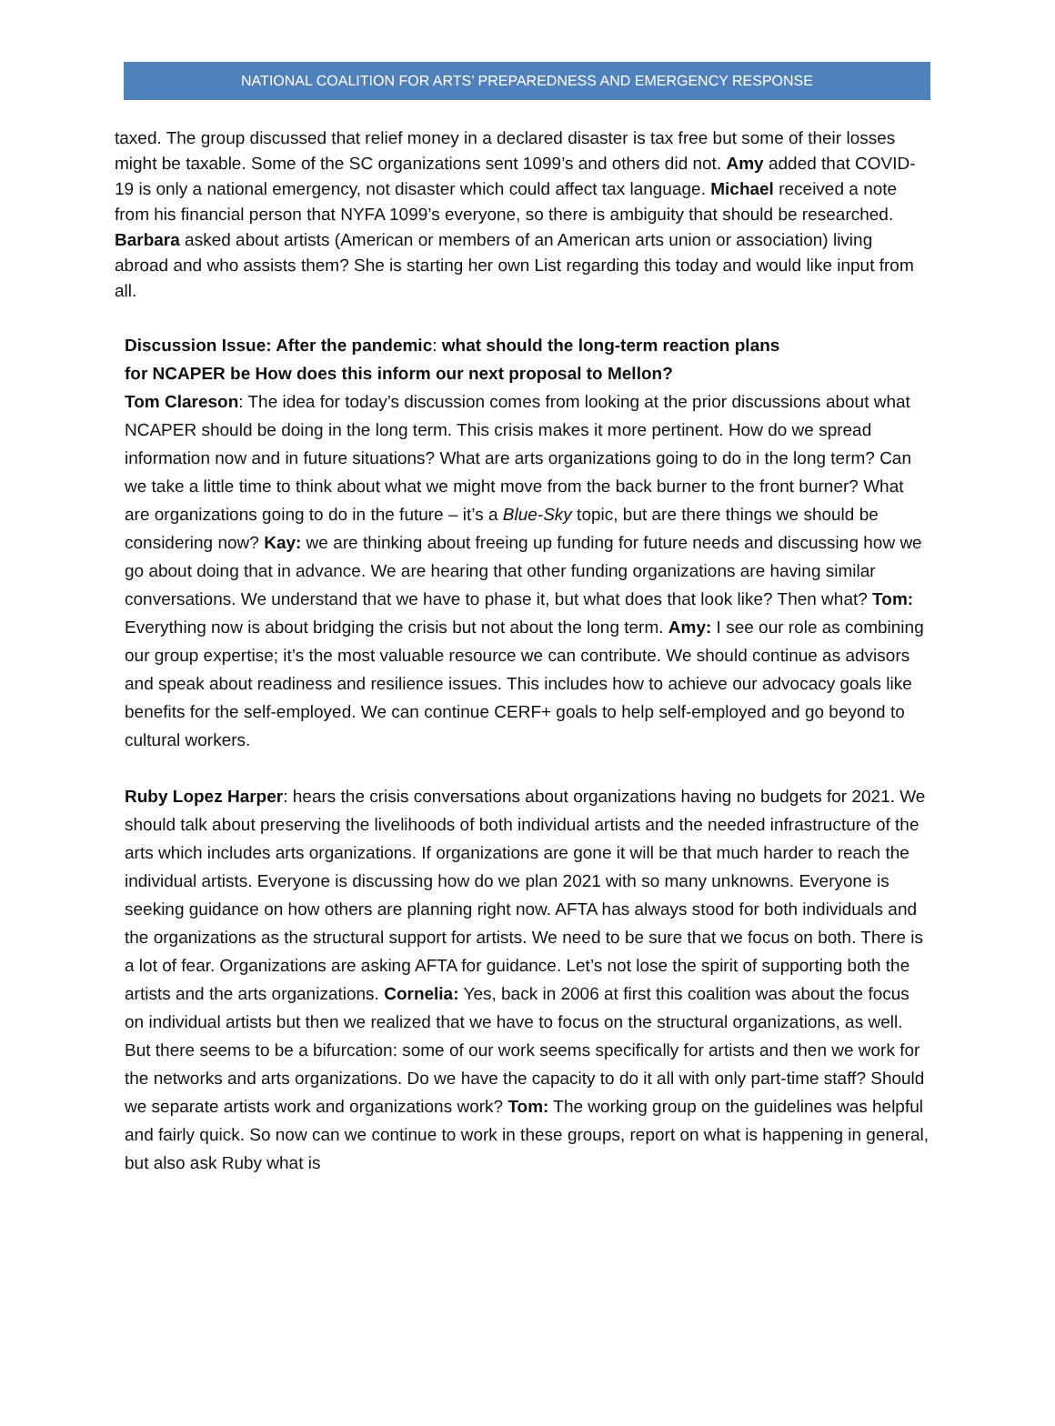NATIONAL COALITION FOR ARTS’ PREPAREDNESS AND EMERGENCY RESPONSE
taxed. The group discussed that relief money in a declared disaster is tax free but some of their losses might be taxable. Some of the SC organizations sent 1099’s and others did not. Amy added that COVID-19 is only a national emergency, not disaster which could affect tax language. Michael received a note from his financial person that NYFA 1099’s everyone, so there is ambiguity that should be researched. Barbara asked about artists (American or members of an American arts union or association) living abroad and who assists them? She is starting her own List regarding this today and would like input from all.
Discussion Issue: After the pandemic: what should the long-term reaction plans
for NCAPER be How does this inform our next proposal to Mellon?
Tom Clareson: The idea for today’s discussion comes from looking at the prior discussions about what NCAPER should be doing in the long term. This crisis makes it more pertinent. How do we spread information now and in future situations? What are arts organizations going to do in the long term? Can we take a little time to think about what we might move from the back burner to the front burner? What are organizations going to do in the future – it’s a Blue-Sky topic, but are there things we should be considering now? Kay: we are thinking about freeing up funding for future needs and discussing how we go about doing that in advance. We are hearing that other funding organizations are having similar conversations. We understand that we have to phase it, but what does that look like? Then what? Tom: Everything now is about bridging the crisis but not about the long term. Amy: I see our role as combining our group expertise; it’s the most valuable resource we can contribute. We should continue as advisors and speak about readiness and resilience issues. This includes how to achieve our advocacy goals like benefits for the self-employed. We can continue CERF+ goals to help self-employed and go beyond to cultural workers.
Ruby Lopez Harper: hears the crisis conversations about organizations having no budgets for 2021. We should talk about preserving the livelihoods of both individual artists and the needed infrastructure of the arts which includes arts organizations. If organizations are gone it will be that much harder to reach the individual artists. Everyone is discussing how do we plan 2021 with so many unknowns. Everyone is seeking guidance on how others are planning right now. AFTA has always stood for both individuals and the organizations as the structural support for artists. We need to be sure that we focus on both. There is a lot of fear. Organizations are asking AFTA for guidance. Let’s not lose the spirit of supporting both the artists and the arts organizations. Cornelia: Yes, back in 2006 at first this coalition was about the focus on individual artists but then we realized that we have to focus on the structural organizations, as well. But there seems to be a bifurcation: some of our work seems specifically for artists and then we work for the networks and arts organizations. Do we have the capacity to do it all with only part-time staff? Should we separate artists work and organizations work? Tom: The working group on the guidelines was helpful and fairly quick. So now can we continue to work in these groups, report on what is happening in general, but also ask Ruby what is